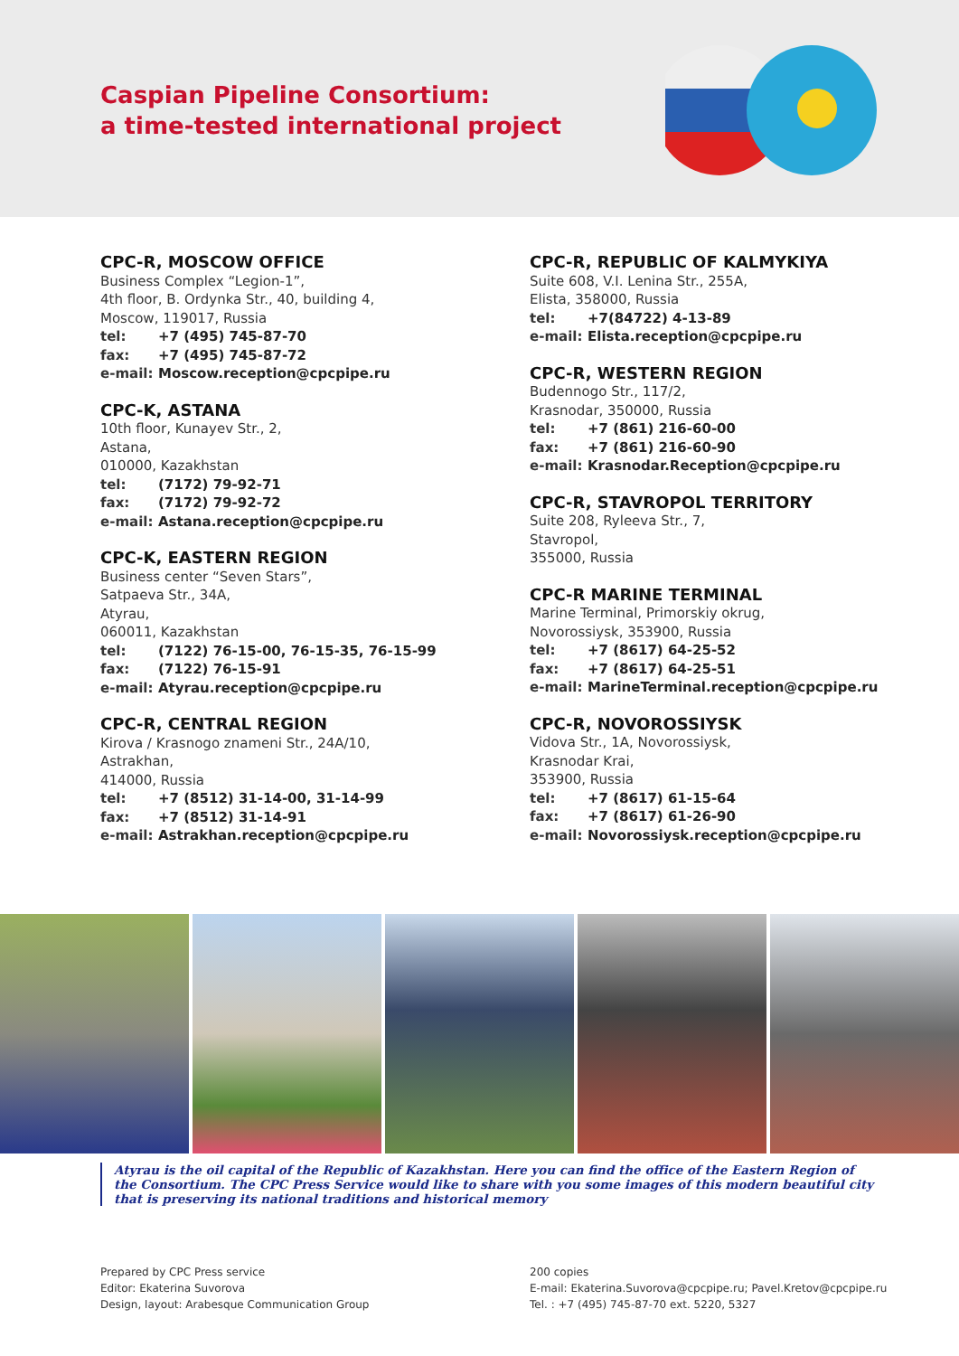Caspian Pipeline Consortium:
a time-tested international project
CPC-R, MOSCOW OFFICE
Business Complex “Legion-1”,
4th floor, B. Ordynka Str., 40, building 4,
Moscow, 119017, Russia
tel: +7 (495) 745-87-70
fax: +7 (495) 745-87-72
e-mail: Moscow.reception@cpcpipe.ru
CPC-K, ASTANA
10th floor, Kunayev Str., 2,
Astana,
010000, Kazakhstan
tel: (7172) 79-92-71
fax: (7172) 79-92-72
e-mail: Astana.reception@cpcpipe.ru
CPC-K, EASTERN REGION
Business center “Seven Stars”,
Satpaeva Str., 34A,
Atyrau,
060011, Kazakhstan
tel: (7122) 76-15-00, 76-15-35, 76-15-99
fax: (7122) 76-15-91
e-mail: Atyrau.reception@cpcpipe.ru
CPC-R, CENTRAL REGION
Kirova / Krasnogo znameni Str., 24A/10,
Astrakhan,
414000, Russia
tel: +7 (8512) 31-14-00, 31-14-99
fax: +7 (8512) 31-14-91
e-mail: Astrakhan.reception@cpcpipe.ru
CPC-R, REPUBLIC OF KALMYKIYA
Suite 608, V.I. Lenina Str., 255A,
Elista, 358000, Russia
tel: +7(84722) 4-13-89
e-mail: Elista.reception@cpcpipe.ru
CPC-R, WESTERN REGION
Budennogo Str., 117/2,
Krasnodar, 350000, Russia
tel: +7 (861) 216-60-00
fax: +7 (861) 216-60-90
e-mail: Krasnodar.Reception@cpcpipe.ru
CPC-R, STAVROPOL TERRITORY
Suite 208, Ryleeva Str., 7,
Stavropol,
355000, Russia
CPC-R MARINE TERMINAL
Marine Terminal, Primorskiy okrug,
Novorossiysk, 353900, Russia
tel: +7 (8617) 64-25-52
fax: +7 (8617) 64-25-51
e-mail: MarineTerminal.reception@cpcpipe.ru
CPC-R, NOVOROSSIYSK
Vidova Str., 1A, Novorossiysk,
Krasnodar Krai,
353900, Russia
tel: +7 (8617) 61-15-64
fax: +7 (8617) 61-26-90
e-mail: Novorossiysk.reception@cpcpipe.ru
Atyrau is the oil capital of the Republic of Kazakhstan. Here you can find the office of the Eastern Region of
the Consortium. The CPC Press Service would like to share with you some images of this modern beautiful city
that is preserving its national traditions and historical memory
Prepared by CPC Press service
Editor: Ekaterina Suvorova
Design, layout: Arabesque Communication Group
200 copies
E-mail: Ekaterina.Suvorova@cpcpipe.ru; Pavel.Kretov@cpcpipe.ru
Tel. : +7 (495) 745-87-70 ext. 5220, 5327